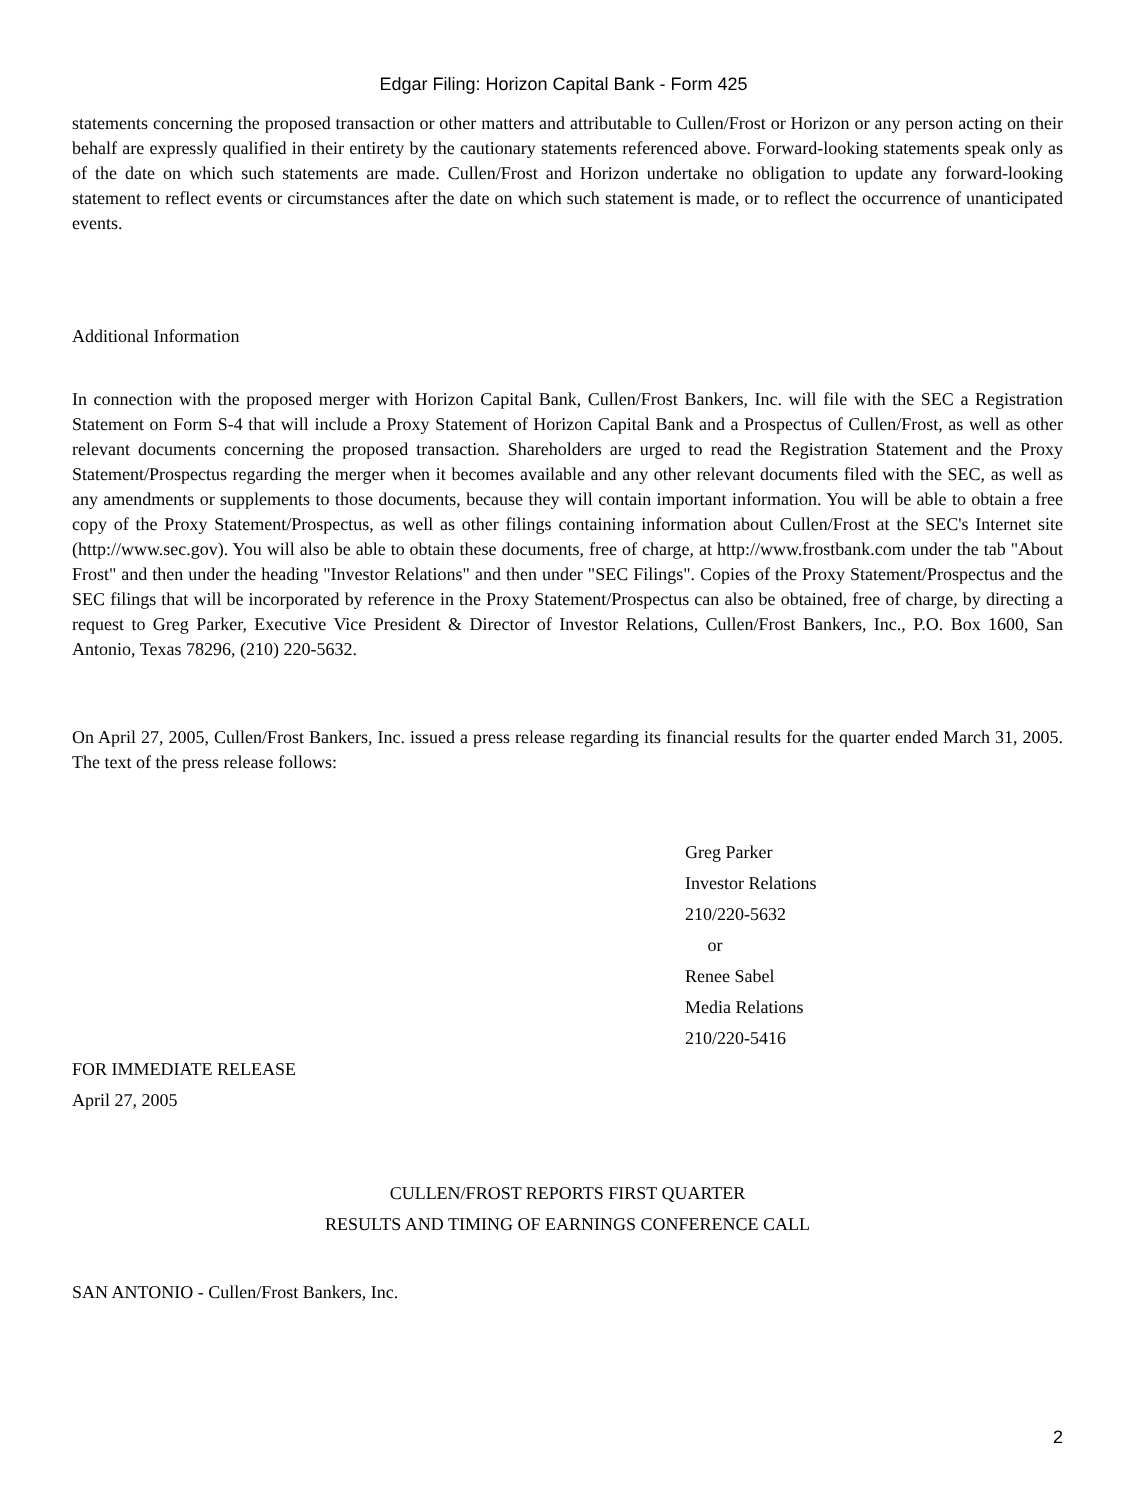Edgar Filing: Horizon Capital Bank - Form 425
statements concerning the proposed transaction or other matters and attributable to Cullen/Frost or Horizon or any person acting on their behalf are expressly qualified in their entirety by the cautionary statements referenced above. Forward-looking statements speak only as of the date on which such statements are made. Cullen/Frost and Horizon undertake no obligation to update any forward-looking statement to reflect events or circumstances after the date on which such statement is made, or to reflect the occurrence of unanticipated events.
Additional Information
In connection with the proposed merger with Horizon Capital Bank, Cullen/Frost Bankers, Inc. will file with the SEC a Registration Statement on Form S-4 that will include a Proxy Statement of Horizon Capital Bank and a Prospectus of Cullen/Frost, as well as other relevant documents concerning the proposed transaction. Shareholders are urged to read the Registration Statement and the Proxy Statement/Prospectus regarding the merger when it becomes available and any other relevant documents filed with the SEC, as well as any amendments or supplements to those documents, because they will contain important information. You will be able to obtain a free copy of the Proxy Statement/Prospectus, as well as other filings containing information about Cullen/Frost at the SEC's Internet site (http://www.sec.gov). You will also be able to obtain these documents, free of charge, at http://www.frostbank.com under the tab "About Frost" and then under the heading "Investor Relations" and then under "SEC Filings". Copies of the Proxy Statement/Prospectus and the SEC filings that will be incorporated by reference in the Proxy Statement/Prospectus can also be obtained, free of charge, by directing a request to Greg Parker, Executive Vice President & Director of Investor Relations, Cullen/Frost Bankers, Inc., P.O. Box 1600, San Antonio, Texas 78296, (210) 220-5632.
On April 27, 2005, Cullen/Frost Bankers, Inc. issued a press release regarding its financial results for the quarter ended March 31, 2005. The text of the press release follows:
Greg Parker
Investor Relations
210/220-5632
or
Renee Sabel
Media Relations
210/220-5416
FOR IMMEDIATE RELEASE
April 27, 2005
CULLEN/FROST REPORTS FIRST QUARTER
RESULTS AND TIMING OF EARNINGS CONFERENCE CALL
SAN ANTONIO - Cullen/Frost Bankers, Inc.
2